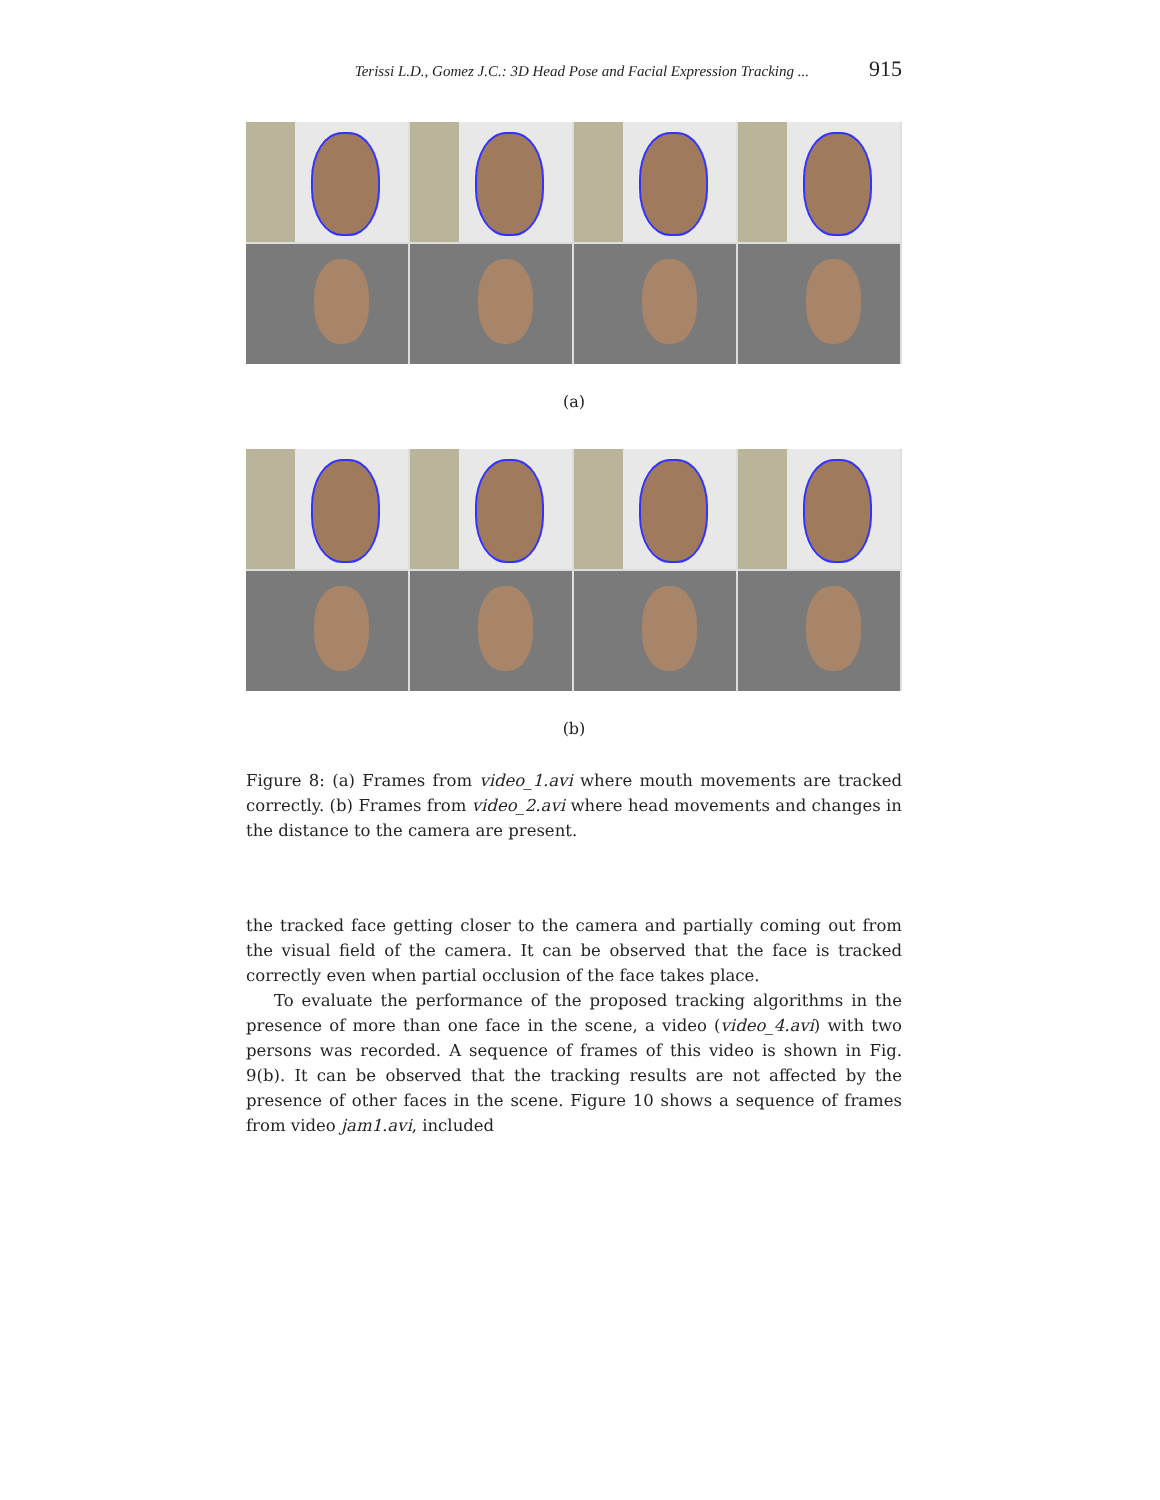Terissi L.D., Gomez J.C.: 3D Head Pose and Facial Expression Tracking ... 915
(a)
(b)
Figure 8: (a) Frames from video_1.avi where mouth movements are tracked correctly. (b) Frames from video_2.avi where head movements and changes in the distance to the camera are present.
the tracked face getting closer to the camera and partially coming out from the visual field of the camera. It can be observed that the face is tracked correctly even when partial occlusion of the face takes place.
To evaluate the performance of the proposed tracking algorithms in the presence of more than one face in the scene, a video (video_4.avi) with two persons was recorded. A sequence of frames of this video is shown in Fig. 9(b). It can be observed that the tracking results are not affected by the presence of other faces in the scene. Figure 10 shows a sequence of frames from video jam1.avi, included